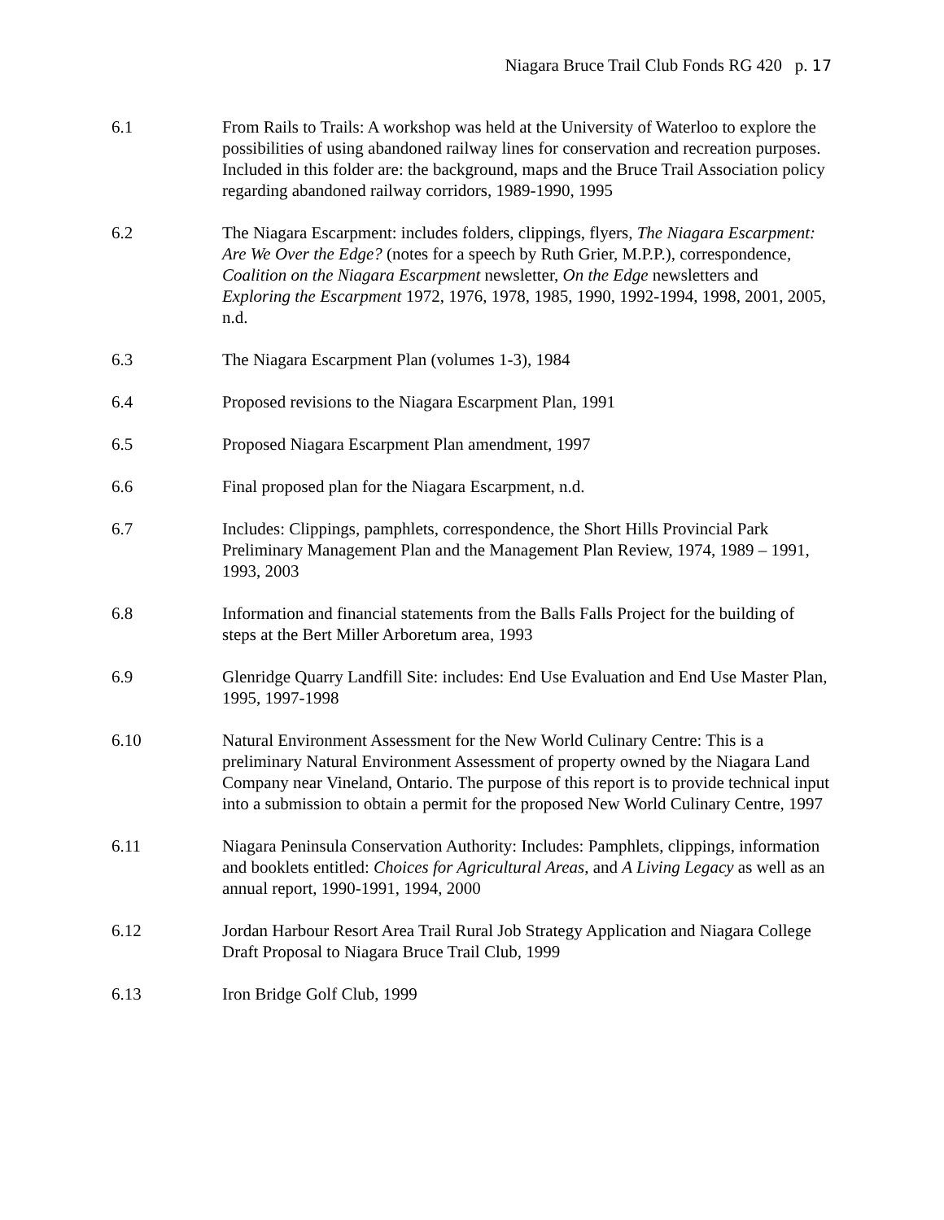Niagara Bruce Trail Club Fonds RG 420 p. 17
6.1 From Rails to Trails: A workshop was held at the University of Waterloo to explore the possibilities of using abandoned railway lines for conservation and recreation purposes. Included in this folder are: the background, maps and the Bruce Trail Association policy regarding abandoned railway corridors, 1989-1990, 1995
6.2 The Niagara Escarpment: includes folders, clippings, flyers, The Niagara Escarpment: Are We Over the Edge? (notes for a speech by Ruth Grier, M.P.P.), correspondence, Coalition on the Niagara Escarpment newsletter, On the Edge newsletters and Exploring the Escarpment 1972, 1976, 1978, 1985, 1990, 1992-1994, 1998, 2001, 2005, n.d.
6.3 The Niagara Escarpment Plan (volumes 1-3), 1984
6.4 Proposed revisions to the Niagara Escarpment Plan, 1991
6.5 Proposed Niagara Escarpment Plan amendment, 1997
6.6 Final proposed plan for the Niagara Escarpment, n.d.
6.7 Includes: Clippings, pamphlets, correspondence, the Short Hills Provincial Park Preliminary Management Plan and the Management Plan Review, 1974, 1989 – 1991, 1993, 2003
6.8 Information and financial statements from the Balls Falls Project for the building of steps at the Bert Miller Arboretum area, 1993
6.9 Glenridge Quarry Landfill Site: includes: End Use Evaluation and End Use Master Plan, 1995, 1997-1998
6.10 Natural Environment Assessment for the New World Culinary Centre: This is a preliminary Natural Environment Assessment of property owned by the Niagara Land Company near Vineland, Ontario. The purpose of this report is to provide technical input into a submission to obtain a permit for the proposed New World Culinary Centre, 1997
6.11 Niagara Peninsula Conservation Authority: Includes: Pamphlets, clippings, information and booklets entitled: Choices for Agricultural Areas, and A Living Legacy as well as an annual report, 1990-1991, 1994, 2000
6.12 Jordan Harbour Resort Area Trail Rural Job Strategy Application and Niagara College Draft Proposal to Niagara Bruce Trail Club, 1999
6.13 Iron Bridge Golf Club, 1999